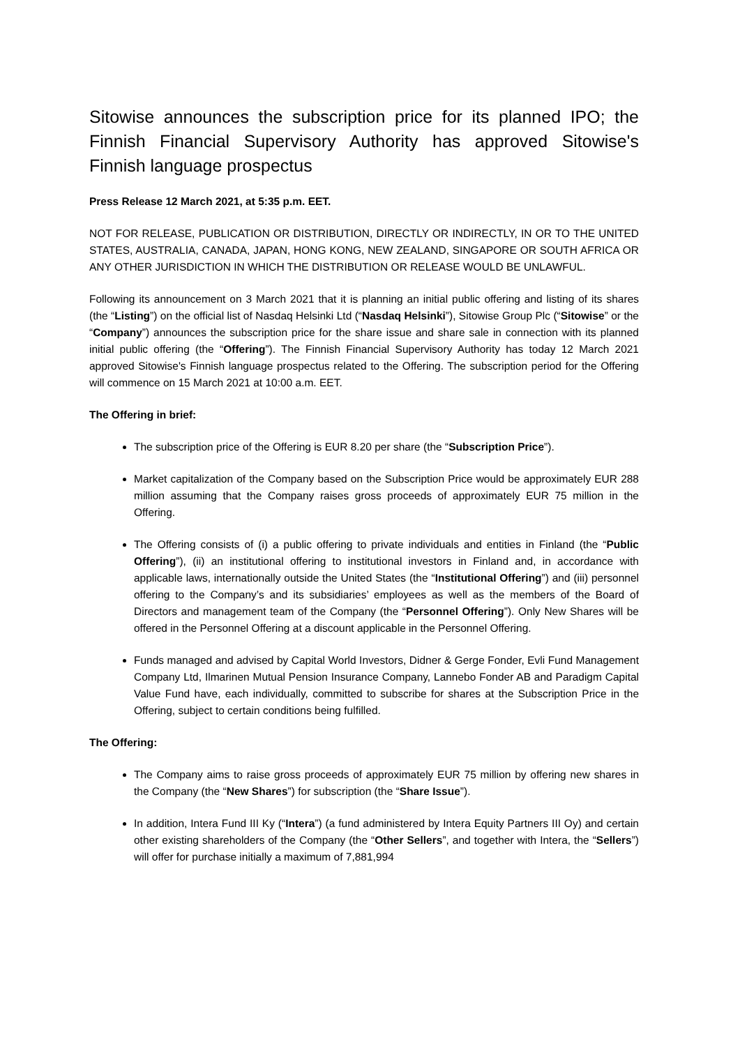Sitowise announces the subscription price for its planned IPO; the Finnish Financial Supervisory Authority has approved Sitowise's Finnish language prospectus
Press Release 12 March 2021, at 5:35 p.m. EET.
NOT FOR RELEASE, PUBLICATION OR DISTRIBUTION, DIRECTLY OR INDIRECTLY, IN OR TO THE UNITED STATES, AUSTRALIA, CANADA, JAPAN, HONG KONG, NEW ZEALAND, SINGAPORE OR SOUTH AFRICA OR ANY OTHER JURISDICTION IN WHICH THE DISTRIBUTION OR RELEASE WOULD BE UNLAWFUL.
Following its announcement on 3 March 2021 that it is planning an initial public offering and listing of its shares (the “Listing”) on the official list of Nasdaq Helsinki Ltd (“Nasdaq Helsinki”), Sitowise Group Plc (“Sitowise” or the “Company”) announces the subscription price for the share issue and share sale in connection with its planned initial public offering (the “Offering”). The Finnish Financial Supervisory Authority has today 12 March 2021 approved Sitowise's Finnish language prospectus related to the Offering. The subscription period for the Offering will commence on 15 March 2021 at 10:00 a.m. EET.
The Offering in brief:
The subscription price of the Offering is EUR 8.20 per share (the “Subscription Price”).
Market capitalization of the Company based on the Subscription Price would be approximately EUR 288 million assuming that the Company raises gross proceeds of approximately EUR 75 million in the Offering.
The Offering consists of (i) a public offering to private individuals and entities in Finland (the “Public Offering”), (ii) an institutional offering to institutional investors in Finland and, in accordance with applicable laws, internationally outside the United States (the “Institutional Offering”) and (iii) personnel offering to the Company’s and its subsidiaries’ employees as well as the members of the Board of Directors and management team of the Company (the “Personnel Offering”). Only New Shares will be offered in the Personnel Offering at a discount applicable in the Personnel Offering.
Funds managed and advised by Capital World Investors, Didner & Gerge Fonder, Evli Fund Management Company Ltd, Ilmarinen Mutual Pension Insurance Company, Lannebo Fonder AB and Paradigm Capital Value Fund have, each individually, committed to subscribe for shares at the Subscription Price in the Offering, subject to certain conditions being fulfilled.
The Offering:
The Company aims to raise gross proceeds of approximately EUR 75 million by offering new shares in the Company (the “New Shares”) for subscription (the “Share Issue”).
In addition, Intera Fund III Ky (“Intera”) (a fund administered by Intera Equity Partners III Oy) and certain other existing shareholders of the Company (the “Other Sellers”, and together with Intera, the “Sellers”) will offer for purchase initially a maximum of 7,881,994